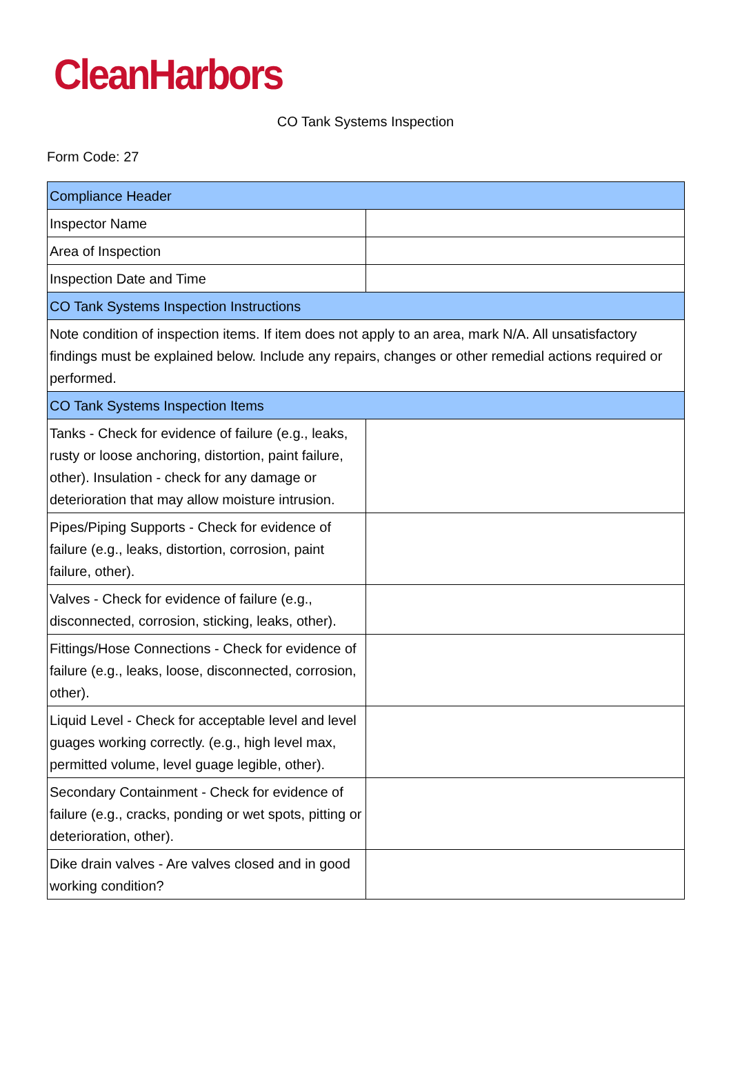CleanHarbors
CO Tank Systems Inspection
Form Code: 27
| Compliance Header | |
| Inspector Name | |
| Area of Inspection | |
| Inspection Date and Time | |
| CO Tank Systems Inspection Instructions | |
| Note condition of inspection items. If item does not apply to an area, mark N/A. All unsatisfactory findings must be explained below. Include any repairs, changes or other remedial actions required or performed. | |
| CO Tank Systems Inspection Items | |
| Tanks - Check for evidence of failure (e.g., leaks, rusty or loose anchoring, distortion, paint failure, other). Insulation - check for any damage or deterioration that may allow moisture intrusion. | |
| Pipes/Piping Supports - Check for evidence of failure (e.g., leaks, distortion, corrosion, paint failure, other). | |
| Valves - Check for evidence of failure (e.g., disconnected, corrosion, sticking, leaks, other). | |
| Fittings/Hose Connections - Check for evidence of failure (e.g., leaks, loose, disconnected, corrosion, other). | |
| Liquid Level - Check for acceptable level and level guages working correctly. (e.g., high level max, permitted volume, level guage legible, other). | |
| Secondary Containment - Check for evidence of failure (e.g., cracks, ponding or wet spots, pitting or deterioration, other). | |
| Dike drain valves - Are valves closed and in good working condition? | |